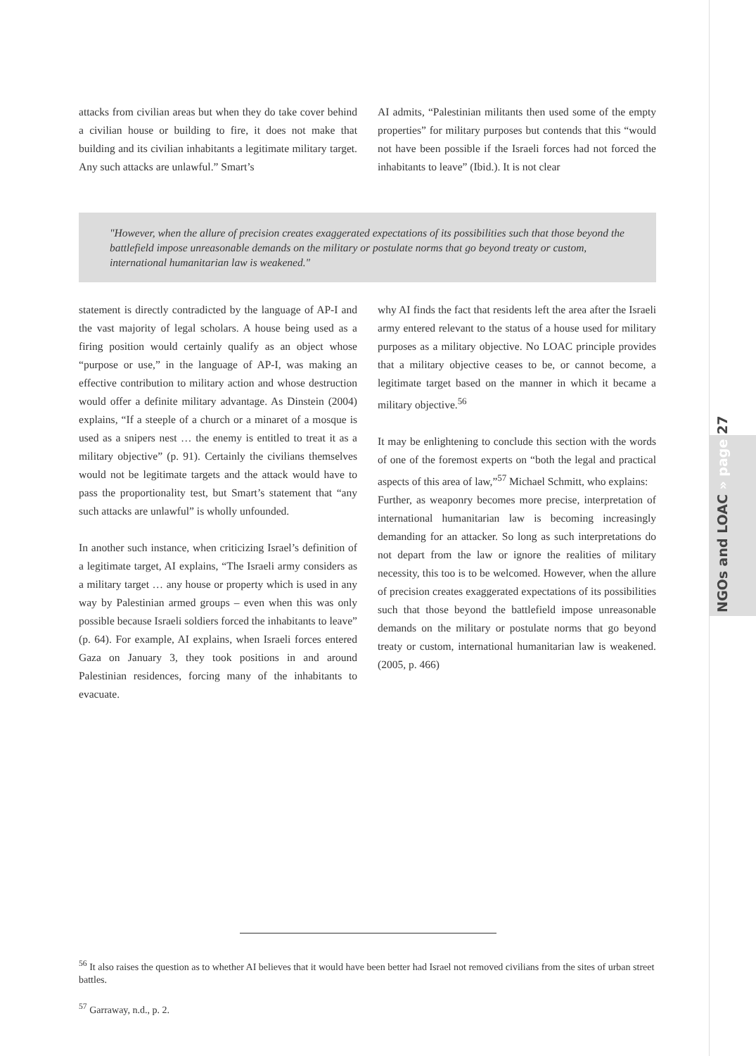NGOs and LOAC » page 27
attacks from civilian areas but when they do take cover behind a civilian house or building to fire, it does not make that building and its civilian inhabitants a legitimate military target. Any such attacks are unlawful.” Smart’s
AI admits, “Palestinian militants then used some of the empty properties” for military purposes but contends that this “would not have been possible if the Israeli forces had not forced the inhabitants to leave” (Ibid.). It is not clear
"However, when the allure of precision creates exaggerated expectations of its possibilities such that those beyond the battlefield impose unreasonable demands on the military or postulate norms that go beyond treaty or custom, international humanitarian law is weakened."
statement is directly contradicted by the language of AP-I and the vast majority of legal scholars. A house being used as a firing position would certainly qualify as an object whose “purpose or use,” in the language of AP-I, was making an effective contribution to military action and whose destruction would offer a definite military advantage. As Dinstein (2004) explains, “If a steeple of a church or a minaret of a mosque is used as a snipers nest … the enemy is entitled to treat it as a military objective” (p. 91). Certainly the civilians themselves would not be legitimate targets and the attack would have to pass the proportionality test, but Smart’s statement that “any such attacks are unlawful” is wholly unfounded.
In another such instance, when criticizing Israel’s definition of a legitimate target, AI explains, “The Israeli army considers as a military target … any house or property which is used in any way by Palestinian armed groups – even when this was only possible because Israeli soldiers forced the inhabitants to leave” (p. 64). For example, AI explains, when Israeli forces entered Gaza on January 3, they took positions in and around Palestinian residences, forcing many of the inhabitants to evacuate.
why AI finds the fact that residents left the area after the Israeli army entered relevant to the status of a house used for military purposes as a military objective. No LOAC principle provides that a military objective ceases to be, or cannot become, a legitimate target based on the manner in which it became a military objective.<sup>56</sup>
It may be enlightening to conclude this section with the words of one of the foremost experts on “both the legal and practical aspects of this area of law,”<sup>57</sup> Michael Schmitt, who explains:
Further, as weaponry becomes more precise, interpretation of international humanitarian law is becoming increasingly demanding for an attacker. So long as such interpretations do not depart from the law or ignore the realities of military necessity, this too is to be welcomed. However, when the allure of precision creates exaggerated expectations of its possibilities such that those beyond the battlefield impose unreasonable demands on the military or postulate norms that go beyond treaty or custom, international humanitarian law is weakened. (2005, p. 466)
<sup>56</sup> It also raises the question as to whether AI believes that it would have been better had Israel not removed civilians from the sites of urban street battles.
<sup>57</sup> Garraway, n.d., p. 2.